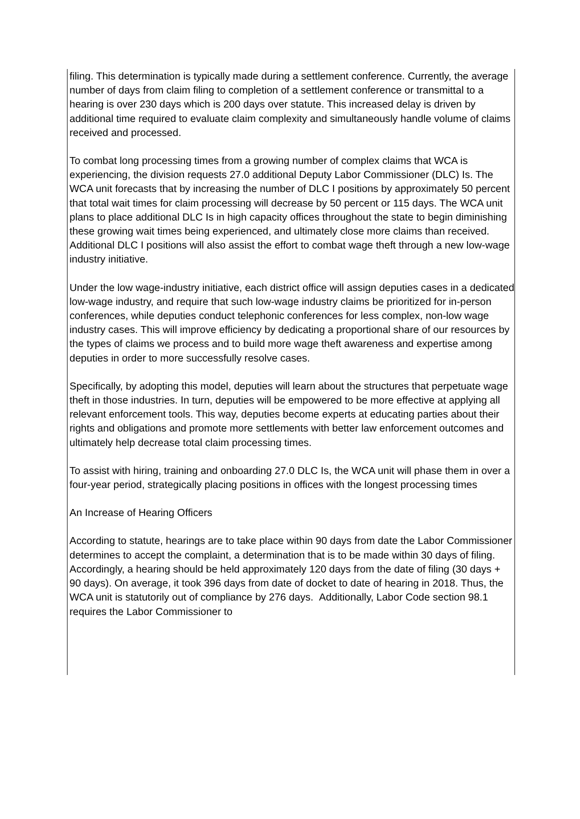filing. This determination is typically made during a settlement conference. Currently, the average number of days from claim filing to completion of a settlement conference or transmittal to a hearing is over 230 days which is 200 days over statute. This increased delay is driven by additional time required to evaluate claim complexity and simultaneously handle volume of claims received and processed.
To combat long processing times from a growing number of complex claims that WCA is experiencing, the division requests 27.0 additional Deputy Labor Commissioner (DLC) Is. The WCA unit forecasts that by increasing the number of DLC I positions by approximately 50 percent that total wait times for claim processing will decrease by 50 percent or 115 days. The WCA unit plans to place additional DLC Is in high capacity offices throughout the state to begin diminishing these growing wait times being experienced, and ultimately close more claims than received. Additional DLC I positions will also assist the effort to combat wage theft through a new low-wage industry initiative.
Under the low wage-industry initiative, each district office will assign deputies cases in a dedicated low-wage industry, and require that such low-wage industry claims be prioritized for in-person conferences, while deputies conduct telephonic conferences for less complex, non-low wage industry cases. This will improve efficiency by dedicating a proportional share of our resources by the types of claims we process and to build more wage theft awareness and expertise among deputies in order to more successfully resolve cases.
Specifically, by adopting this model, deputies will learn about the structures that perpetuate wage theft in those industries. In turn, deputies will be empowered to be more effective at applying all relevant enforcement tools. This way, deputies become experts at educating parties about their rights and obligations and promote more settlements with better law enforcement outcomes and ultimately help decrease total claim processing times.
To assist with hiring, training and onboarding 27.0 DLC Is, the WCA unit will phase them in over a four-year period, strategically placing positions in offices with the longest processing times
An Increase of Hearing Officers
According to statute, hearings are to take place within 90 days from date the Labor Commissioner determines to accept the complaint, a determination that is to be made within 30 days of filing. Accordingly, a hearing should be held approximately 120 days from the date of filing (30 days + 90 days). On average, it took 396 days from date of docket to date of hearing in 2018. Thus, the WCA unit is statutorily out of compliance by 276 days. Additionally, Labor Code section 98.1 requires the Labor Commissioner to